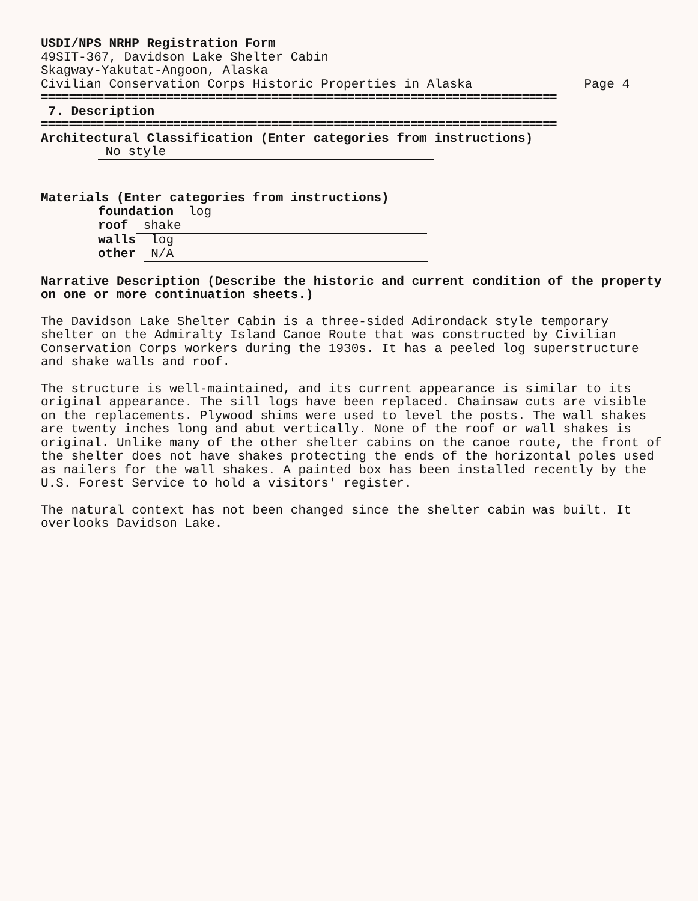USDI/NPS NRHP Registration Form
49SIT-367, Davidson Lake Shelter Cabin
Skagway-Yakutat-Angoon, Alaska
Civilian Conservation Corps Historic Properties in Alaska Page 4
==========================================================================
7. Description
==========================================================================
Architectural Classification (Enter categories from instructions)
No style
Materials (Enter categories from instructions)
foundation log
roof shake
walls log
other N/A
Narrative Description (Describe the historic and current condition of the property on one or more continuation sheets.)
The Davidson Lake Shelter Cabin is a three-sided Adirondack style temporary shelter on the Admiralty Island Canoe Route that was constructed by Civilian Conservation Corps workers during the 1930s. It has a peeled log superstructure and shake walls and roof.
The structure is well-maintained, and its current appearance is similar to its original appearance. The sill logs have been replaced. Chainsaw cuts are visible on the replacements. Plywood shims were used to level the posts. The wall shakes are twenty inches long and abut vertically. None of the roof or wall shakes is original. Unlike many of the other shelter cabins on the canoe route, the front of the shelter does not have shakes protecting the ends of the horizontal poles used as nailers for the wall shakes. A painted box has been installed recently by the U.S. Forest Service to hold a visitors' register.
The natural context has not been changed since the shelter cabin was built. It overlooks Davidson Lake.